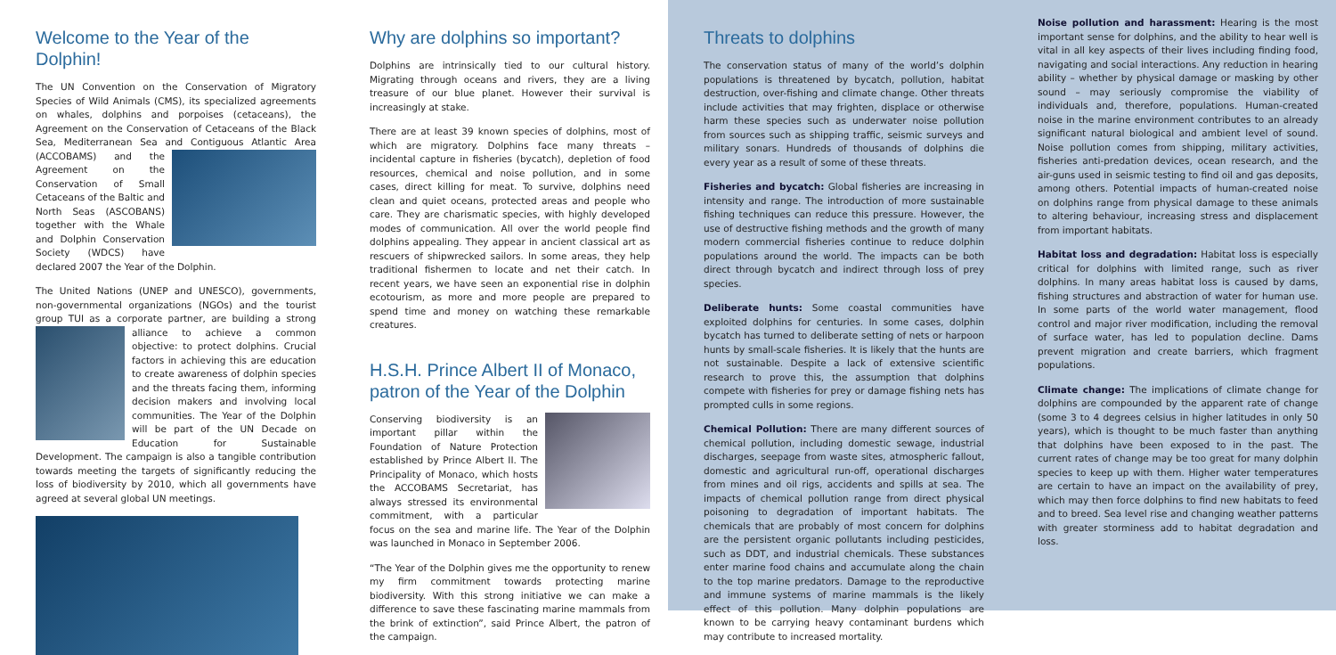Welcome to the Year of the Dolphin!
The UN Convention on the Conservation of Migratory Species of Wild Animals (CMS), its specialized agreements on whales, dolphins and porpoises (cetaceans), the Agreement on the Conservation of Cetaceans of the Black Sea, Mediterranean Sea and Contiguous Atlantic Area (ACCOBAMS) and the Agreement on the Conservation of Small Cetaceans of the Baltic and North Seas (ASCOBANS) together with the Whale and Dolphin Conservation Society (WDCS) have declared 2007 the Year of the Dolphin.
The United Nations (UNEP and UNESCO), governments, non-governmental organizations (NGOs) and the tourist group TUI as a corporate partner, are building a strong alliance to achieve a common objective: to protect dolphins. Crucial factors in achieving this are education to create awareness of dolphin species and the threats facing them, informing decision makers and involving local communities. The Year of the Dolphin will be part of the UN Decade on Education for Sustainable Development. The campaign is also a tangible contribution towards meeting the targets of significantly reducing the loss of biodiversity by 2010, which all governments have agreed at several global UN meetings.
Why are dolphins so important?
Dolphins are intrinsically tied to our cultural history. Migrating through oceans and rivers, they are a living treasure of our blue planet. However their survival is increasingly at stake.
There are at least 39 known species of dolphins, most of which are migratory. Dolphins face many threats – incidental capture in fisheries (bycatch), depletion of food resources, chemical and noise pollution, and in some cases, direct killing for meat. To survive, dolphins need clean and quiet oceans, protected areas and people who care. They are charismatic species, with highly developed modes of communication. All over the world people find dolphins appealing. They appear in ancient classical art as rescuers of shipwrecked sailors. In some areas, they help traditional fishermen to locate and net their catch. In recent years, we have seen an exponential rise in dolphin ecotourism, as more and more people are prepared to spend time and money on watching these remarkable creatures.
H.S.H. Prince Albert II of Monaco, patron of the Year of the Dolphin
Conserving biodiversity is an important pillar within the Foundation of Nature Protection established by Prince Albert II. The Principality of Monaco, which hosts the ACCOBAMS Secretariat, has always stressed its environmental commitment, with a particular focus on the sea and marine life. The Year of the Dolphin was launched in Monaco in September 2006.
“The Year of the Dolphin gives me the opportunity to renew my firm commitment towards protecting marine biodiversity. With this strong initiative we can make a difference to save these fascinating marine mammals from the brink of extinction”, said Prince Albert, the patron of the campaign.
Threats to dolphins
The conservation status of many of the world’s dolphin populations is threatened by bycatch, pollution, habitat destruction, over-fishing and climate change. Other threats include activities that may frighten, displace or otherwise harm these species such as underwater noise pollution from sources such as shipping traffic, seismic surveys and military sonars. Hundreds of thousands of dolphins die every year as a result of some of these threats.
Fisheries and bycatch: Global fisheries are increasing in intensity and range. The introduction of more sustainable fishing techniques can reduce this pressure. However, the use of destructive fishing methods and the growth of many modern commercial fisheries continue to reduce dolphin populations around the world. The impacts can be both direct through bycatch and indirect through loss of prey species.
Deliberate hunts: Some coastal communities have exploited dolphins for centuries. In some cases, dolphin bycatch has turned to deliberate setting of nets or harpoon hunts by small-scale fisheries. It is likely that the hunts are not sustainable. Despite a lack of extensive scientific research to prove this, the assumption that dolphins compete with fisheries for prey or damage fishing nets has prompted culls in some regions.
Chemical Pollution: There are many different sources of chemical pollution, including domestic sewage, industrial discharges, seepage from waste sites, atmospheric fallout, domestic and agricultural run-off, operational discharges from mines and oil rigs, accidents and spills at sea. The impacts of chemical pollution range from direct physical poisoning to degradation of important habitats. The chemicals that are probably of most concern for dolphins are the persistent organic pollutants including pesticides, such as DDT, and industrial chemicals. These substances enter marine food chains and accumulate along the chain to the top marine predators. Damage to the reproductive and immune systems of marine mammals is the likely effect of this pollution. Many dolphin populations are known to be carrying heavy contaminant burdens which may contribute to increased mortality.
Noise pollution and harassment: Hearing is the most important sense for dolphins, and the ability to hear well is vital in all key aspects of their lives including finding food, navigating and social interactions. Any reduction in hearing ability – whether by physical damage or masking by other sound – may seriously compromise the viability of individuals and, therefore, populations. Human-created noise in the marine environment contributes to an already significant natural biological and ambient level of sound. Noise pollution comes from shipping, military activities, fisheries anti-predation devices, ocean research, and the air-guns used in seismic testing to find oil and gas deposits, among others. Potential impacts of human-created noise on dolphins range from physical damage to these animals to altering behaviour, increasing stress and displacement from important habitats.
Habitat loss and degradation: Habitat loss is especially critical for dolphins with limited range, such as river dolphins. In many areas habitat loss is caused by dams, fishing structures and abstraction of water for human use. In some parts of the world water management, flood control and major river modification, including the removal of surface water, has led to population decline. Dams prevent migration and create barriers, which fragment populations.
Climate change: The implications of climate change for dolphins are compounded by the apparent rate of change (some 3 to 4 degrees celsius in higher latitudes in only 50 years), which is thought to be much faster than anything that dolphins have been exposed to in the past. The current rates of change may be too great for many dolphin species to keep up with them. Higher water temperatures are certain to have an impact on the availability of prey, which may then force dolphins to find new habitats to feed and to breed. Sea level rise and changing weather patterns with greater storminess add to habitat degradation and loss.